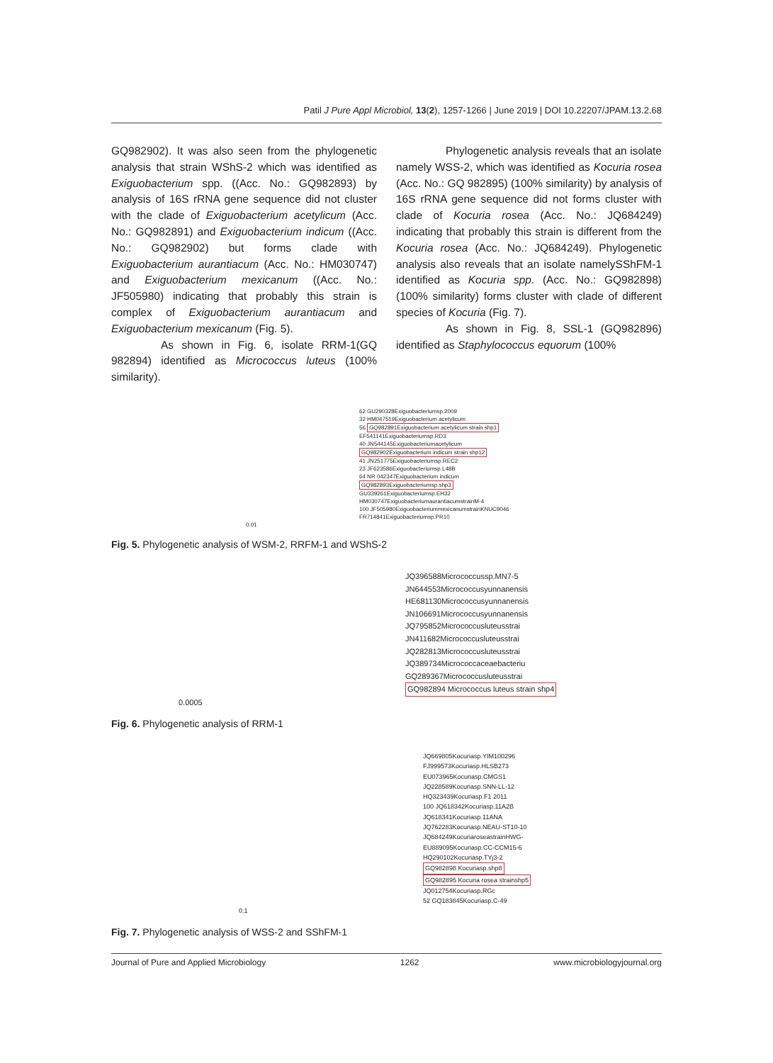Patil J Pure Appl Microbiol, 13(2), 1257-1266 | June 2019 | DOI 10.22207/JPAM.13.2.68
GQ982902). It was also seen from the phylogenetic analysis that strain WShS-2 which was identified as Exiguobacterium spp. ((Acc. No.: GQ982893) by analysis of 16S rRNA gene sequence did not cluster with the clade of Exiguobacterium acetylicum (Acc. No.: GQ982891) and Exiguobacterium indicum ((Acc. No.: GQ982902) but forms clade with Exiguobacterium aurantiacum (Acc. No.: HM030747) and Exiguobacterium mexicanum ((Acc. No.: JF505980) indicating that probably this strain is complex of Exiguobacterium aurantiacum and Exiguobacterium mexicanum (Fig. 5).
As shown in Fig. 6, isolate RRM-1(GQ 982894) identified as Micrococcus luteus (100% similarity).
Phylogenetic analysis reveals that an isolate namely WSS-2, which was identified as Kocuria rosea (Acc. No.: GQ 982895) (100% similarity) by analysis of 16S rRNA gene sequence did not forms cluster with clade of Kocuria rosea (Acc. No.: JQ684249) indicating that probably this strain is different from the Kocuria rosea (Acc. No.: JQ684249). Phylogenetic analysis also reveals that an isolate namelySShFM-1 identified as Kocuria spp. (Acc. No.: GQ982898) (100% similarity) forms cluster with clade of different species of Kocuria (Fig. 7).
As shown in Fig. 8, SSL-1 (GQ982896) identified as Staphylococcus equorum (100%
62 GU290328Exiguobacteriumsp.2009
32 HM047519Exiguobacterium acetylicum
56 GQ982891Exiguobacterium acetylicum strain shp1
EF541141Exiguobacteriumsp.RD3
40 JN544145Exiguobacteriumacetylicum
GQ982902Exiguobacterium indicum strain shp12
41 JN251775Exiguobacteriumsp.REC2
23 JF623586Exiguobacteriumsp.L48B
64 NR 042347Exiguobacterium indicum
GQ982893Exiguobacteriumsp.shp3
GU339261Exiguobacteriumsp.EH32
HM030747ExiguobacteriumaurantiacumstrainM-4
100 JF505980ExiguobacteriummexicanumstrainKNUC9046
FR714841Exiguobacteriumsp.PR10
0.01
Fig. 5. Phylogenetic analysis of WSM-2, RRFM-1 and WShS-2
JQ396588Micrococcussp.MN7-5
JN644553Micrococcusyunnanensis
HE681130Micrococcusyunnanensis
JN106691Micrococcusyunnanensis
JQ795852Micrococcusluteusstrai
JN411682Micrococcusluteusstrai
JQ282813Micrococcusluteusstrai
JQ389734Micrococcaceaebacteriu
GQ289367Micrococcusluteusstrai
GQ982894 Micrococcus luteus strain shp4
0.0005
Fig. 6. Phylogenetic analysis of RRM-1
JQ669805Kocuriasp.YIM100296
FJ999573Kocuriasp.HLSB273
EU073965Kocuriasp.CMGS1
JQ228589Kocuriasp.SNN-LL-12
HQ323439Kocuriasp.F1 2011
100 JQ618342Kocuriasp.11A2B
JQ618341Kocuriasp.11ANA
JQ762283Kocuriasp.NEAU-ST10-10
JQ684249KocuriaroseastrainHWG-
EU889095Kocuriasp.CC-CCM15-6
HQ290102Kocuriasp.TYj3-2
GQ982898 Kocuriasp.shp8
GQ982895 Kocuria rosea strainshp5
JQ012754Kocuriasp.RGc
52 GQ183845Kocuriasp.C-49
0.1
Fig. 7. Phylogenetic analysis of WSS-2 and SShFM-1
Journal of Pure and Applied Microbiology 1262 www.microbiologyjournal.org